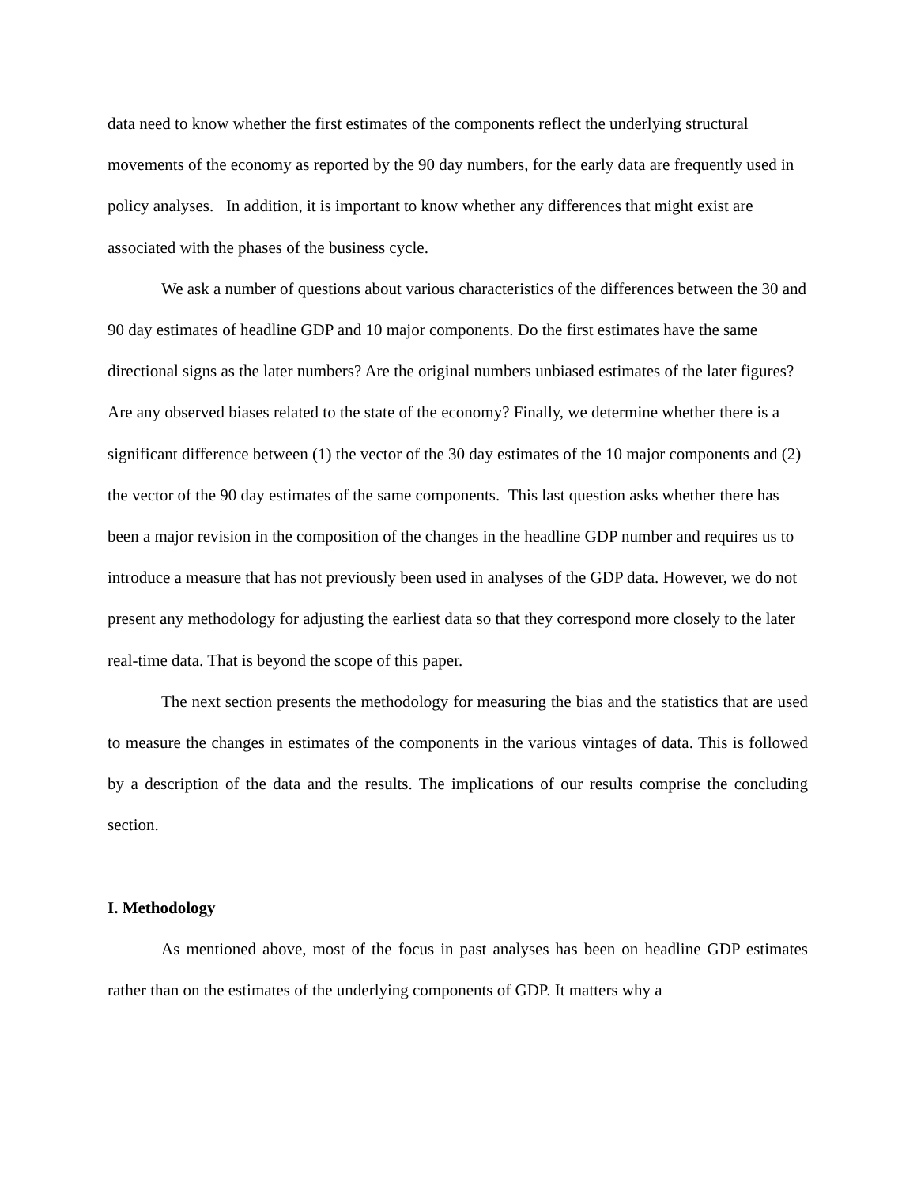data need to know whether the first estimates of the components reflect the underlying structural movements of the economy as reported by the 90 day numbers, for the early data are frequently used in policy analyses. In addition, it is important to know whether any differences that might exist are associated with the phases of the business cycle.
We ask a number of questions about various characteristics of the differences between the 30 and 90 day estimates of headline GDP and 10 major components. Do the first estimates have the same directional signs as the later numbers? Are the original numbers unbiased estimates of the later figures? Are any observed biases related to the state of the economy? Finally, we determine whether there is a significant difference between (1) the vector of the 30 day estimates of the 10 major components and (2) the vector of the 90 day estimates of the same components. This last question asks whether there has been a major revision in the composition of the changes in the headline GDP number and requires us to introduce a measure that has not previously been used in analyses of the GDP data. However, we do not present any methodology for adjusting the earliest data so that they correspond more closely to the later real-time data. That is beyond the scope of this paper.
The next section presents the methodology for measuring the bias and the statistics that are used to measure the changes in estimates of the components in the various vintages of data. This is followed by a description of the data and the results. The implications of our results comprise the concluding section.
I. Methodology
As mentioned above, most of the focus in past analyses has been on headline GDP estimates rather than on the estimates of the underlying components of GDP. It matters why a